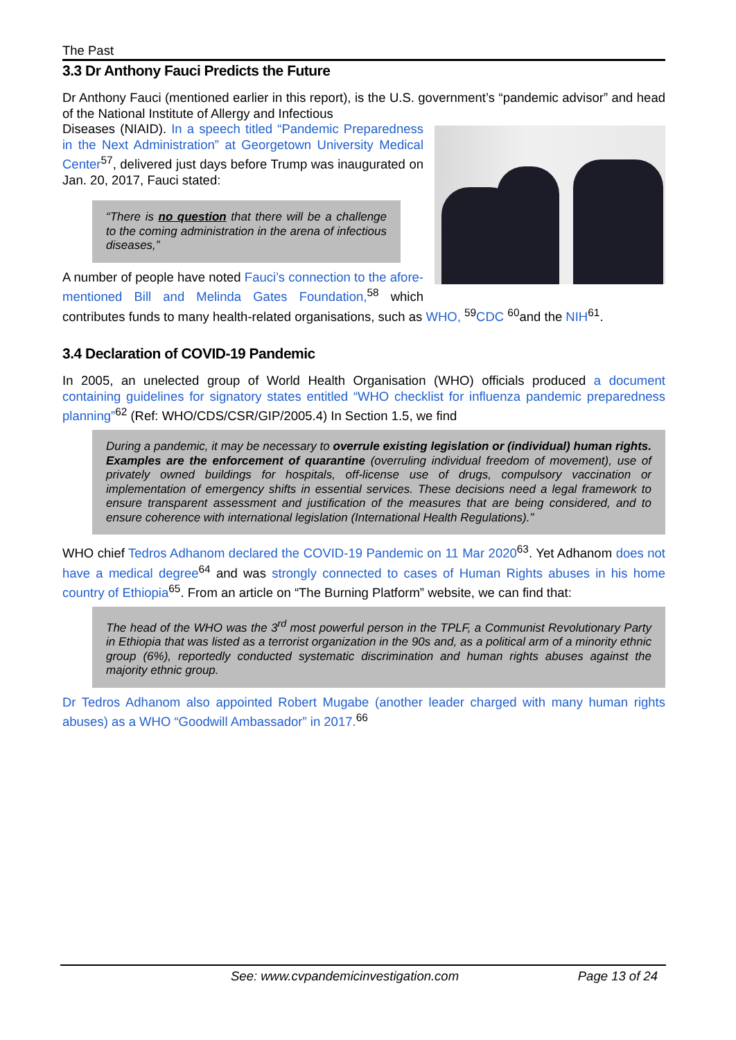The Past
3.3 Dr Anthony Fauci Predicts the Future
Dr Anthony Fauci (mentioned earlier in this report), is the U.S. government’s “pandemic advisor” and head of the National Institute of Allergy and Infectious
Diseases (NIAID). In a speech titled “Pandemic Preparedness in the Next Administration” at Georgetown University Medical Center<sup>57</sup>, delivered just days before Trump was inaugurated on Jan. 20, 2017, Fauci stated:
“There is no question that there will be a challenge to the coming administration in the arena of infectious diseases,”
A number of people have noted Fauci’s connection to the afore-mentioned Bill and Melinda Gates Foundation,<sup>58</sup> which contributes funds to many health-related organisations, such as WHO, <sup>59</sup>CDC <sup>60</sup>and the NIH<sup>61</sup>.
3.4 Declaration of COVID-19 Pandemic
In 2005, an unelected group of World Health Organisation (WHO) officials produced a document containing guidelines for signatory states entitled “WHO checklist for influenza pandemic preparedness planning”<sup>62</sup> (Ref: WHO/CDS/CSR/GIP/2005.4) In Section 1.5, we find
During a pandemic, it may be necessary to overrule existing legislation or (individual) human rights. Examples are the enforcement of quarantine (overruling individual freedom of movement), use of privately owned buildings for hospitals, off-license use of drugs, compulsory vaccination or implementation of emergency shifts in essential services. These decisions need a legal framework to ensure transparent assessment and justification of the measures that are being considered, and to ensure coherence with international legislation (International Health Regulations).”
WHO chief Tedros Adhanom declared the COVID-19 Pandemic on 11 Mar 2020<sup>63</sup>. Yet Adhanom does not have a medical degree<sup>64</sup> and was strongly connected to cases of Human Rights abuses in his home country of Ethiopia<sup>65</sup>. From an article on “The Burning Platform” website, we can find that:
The head of the WHO was the 3<sup>rd</sup> most powerful person in the TPLF, a Communist Revolutionary Party in Ethiopia that was listed as a terrorist organization in the 90s and, as a political arm of a minority ethnic group (6%), reportedly conducted systematic discrimination and human rights abuses against the majority ethnic group.
Dr Tedros Adhanom also appointed Robert Mugabe (another leader charged with many human rights abuses) as a WHO “Goodwill Ambassador” in 2017.<sup>66</sup>
See: www.cvpandemicinvestigation.com Page 13 of 24